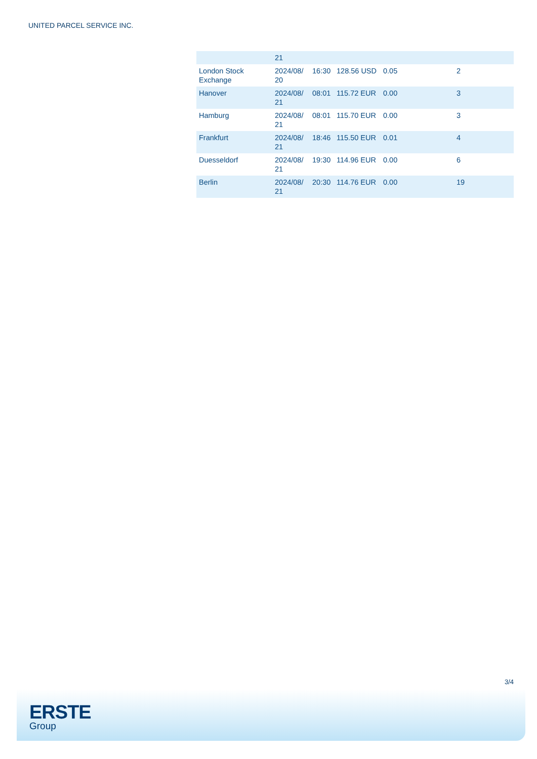UNITED PARCEL SERVICE INC.
| | 21 | | | | |
| London Stock Exchange | 2024/08/ 20 | 16:30 | 128.56 USD | 0.05 | 2 |
| Hanover | 2024/08/ 21 | 08:01 | 115.72 EUR | 0.00 | 3 |
| Hamburg | 2024/08/ 21 | 08:01 | 115.70 EUR | 0.00 | 3 |
| Frankfurt | 2024/08/ 21 | 18:46 | 115.50 EUR | 0.01 | 4 |
| Duesseldorf | 2024/08/ 21 | 19:30 | 114.96 EUR | 0.00 | 6 |
| Berlin | 2024/08/ 21 | 20:30 | 114.76 EUR | 0.00 | 19 |
3/4
ERSTE
Group